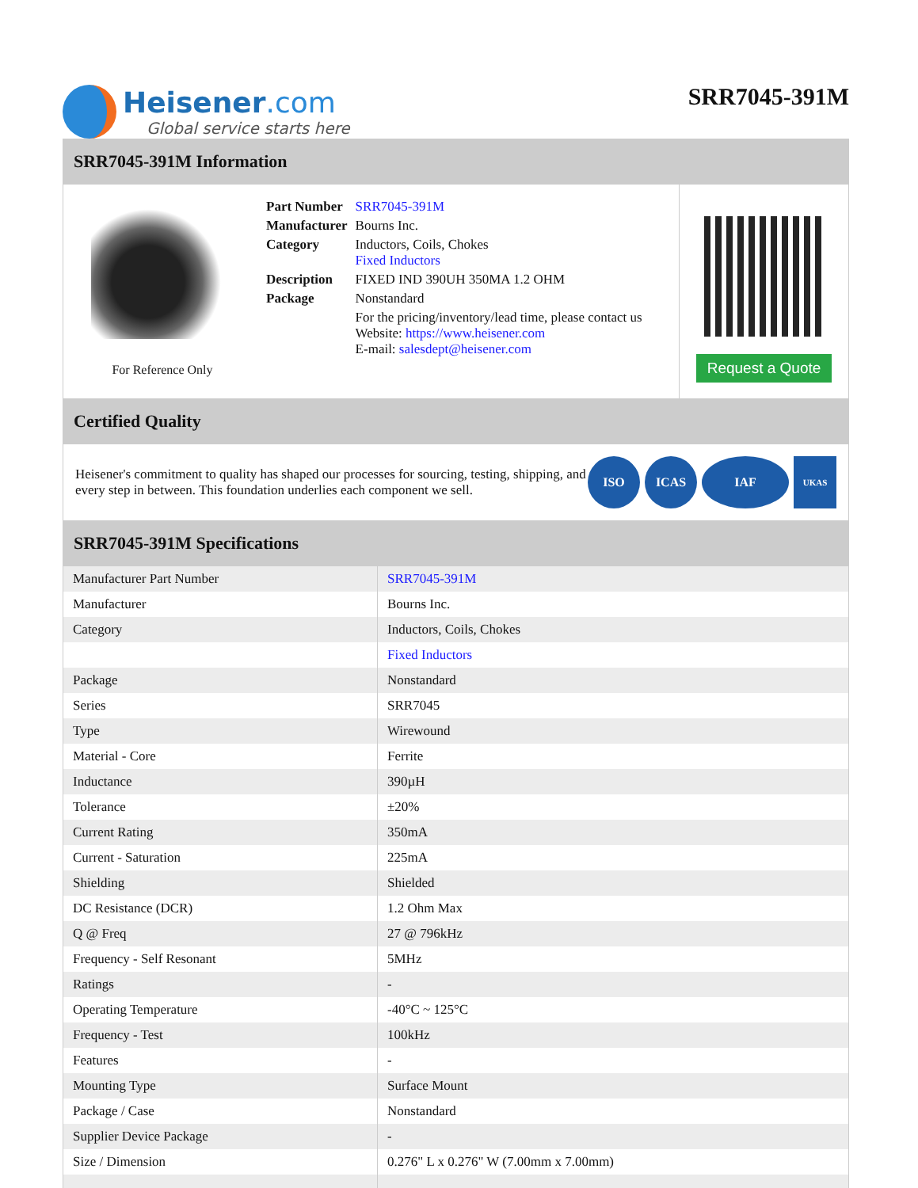Heisener.com
Global service starts here
SRR7045-391M
SRR7045-391M Information
For Reference Only
| Part Number | SRR7045-391M |
| Manufacturer | Bourns Inc. |
| Category | Inductors, Coils, Chokes Fixed Inductors |
| Description | FIXED IND 390UH 350MA 1.2 OHM |
| Package | Nonstandard |
| | For the pricing/inventory/lead time, please contact us Website: https://www.heisener.com E-mail: salesdept@heisener.com |
Request a Quote
Certified Quality
Heisener's commitment to quality has shaped our processes for sourcing, testing, shipping, and every step in between. This foundation underlies each component we sell.
ISO ICAS IAF
UKAS
SRR7045-391M Specifications
| Manufacturer Part Number | SRR7045-391M |
| Manufacturer | Bourns Inc. |
| Category | Inductors, Coils, Chokes |
| | Fixed Inductors |
| Package | Nonstandard |
| Series | SRR7045 |
| Type | Wirewound |
| Material - Core | Ferrite |
| Inductance | 390µH |
| Tolerance | ±20% |
| Current Rating | 350mA |
| Current - Saturation | 225mA |
| Shielding | Shielded |
| DC Resistance (DCR) | 1.2 Ohm Max |
| Q @ Freq | 27 @ 796kHz |
| Frequency - Self Resonant | 5MHz |
| Ratings | - |
| Operating Temperature | -40°C ~ 125°C |
| Frequency - Test | 100kHz |
| Features | - |
| Mounting Type | Surface Mount |
| Package / Case | Nonstandard |
| Supplier Device Package | - |
| Size / Dimension | 0.276" L x 0.276" W (7.00mm x 7.00mm) |